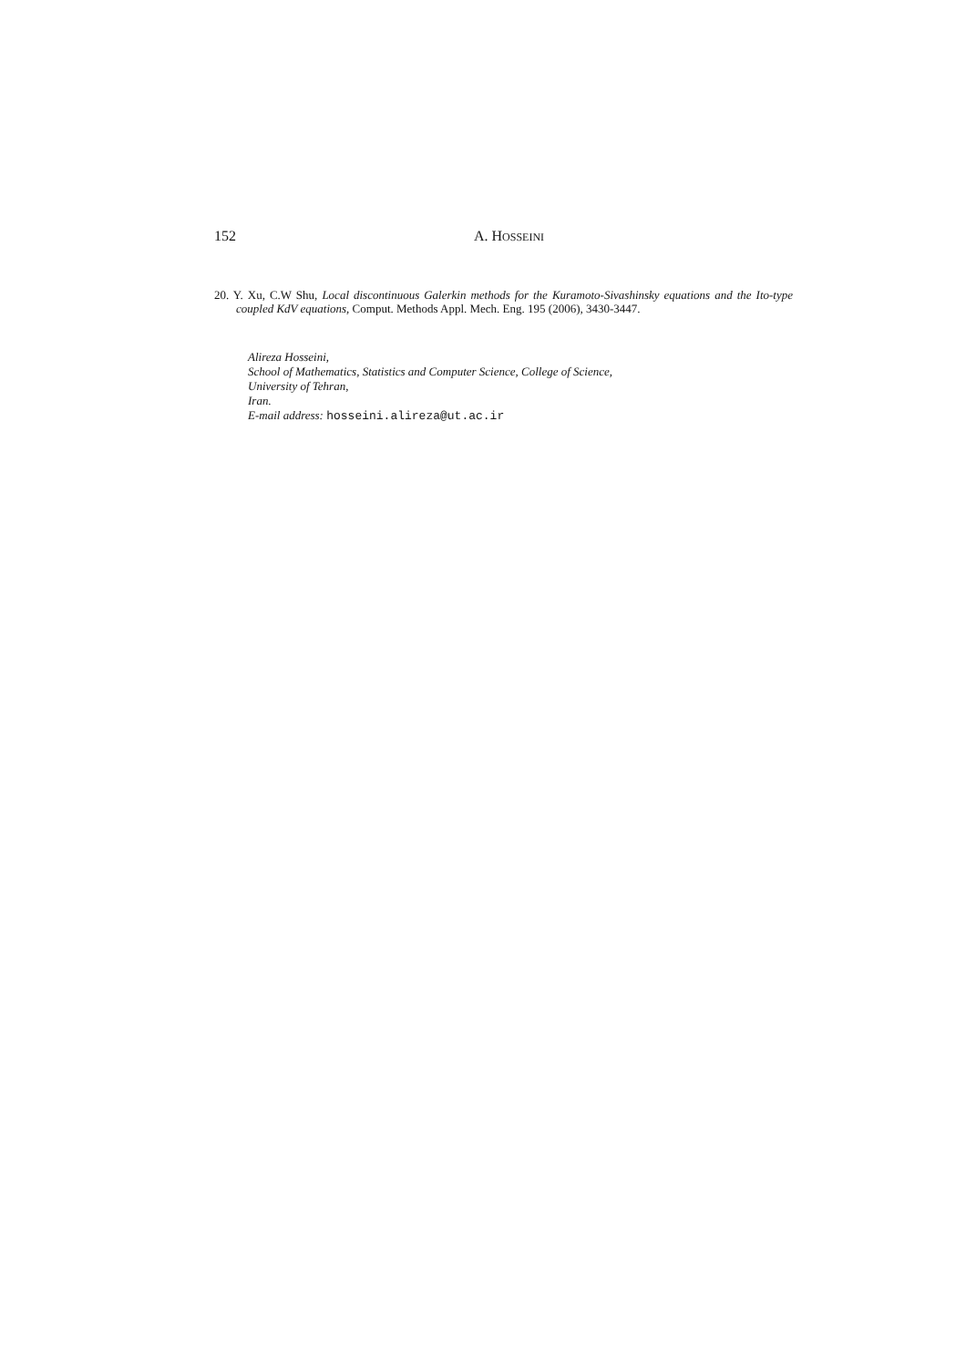152 A. HOSSEINI
20. Y. Xu, C.W Shu, Local discontinuous Galerkin methods for the Kuramoto-Sivashinsky equations and the Ito-type coupled KdV equations, Comput. Methods Appl. Mech. Eng. 195 (2006), 3430-3447.
Alireza Hosseini,
School of Mathematics, Statistics and Computer Science, College of Science,
University of Tehran,
Iran.
E-mail address: hosseini.alireza@ut.ac.ir